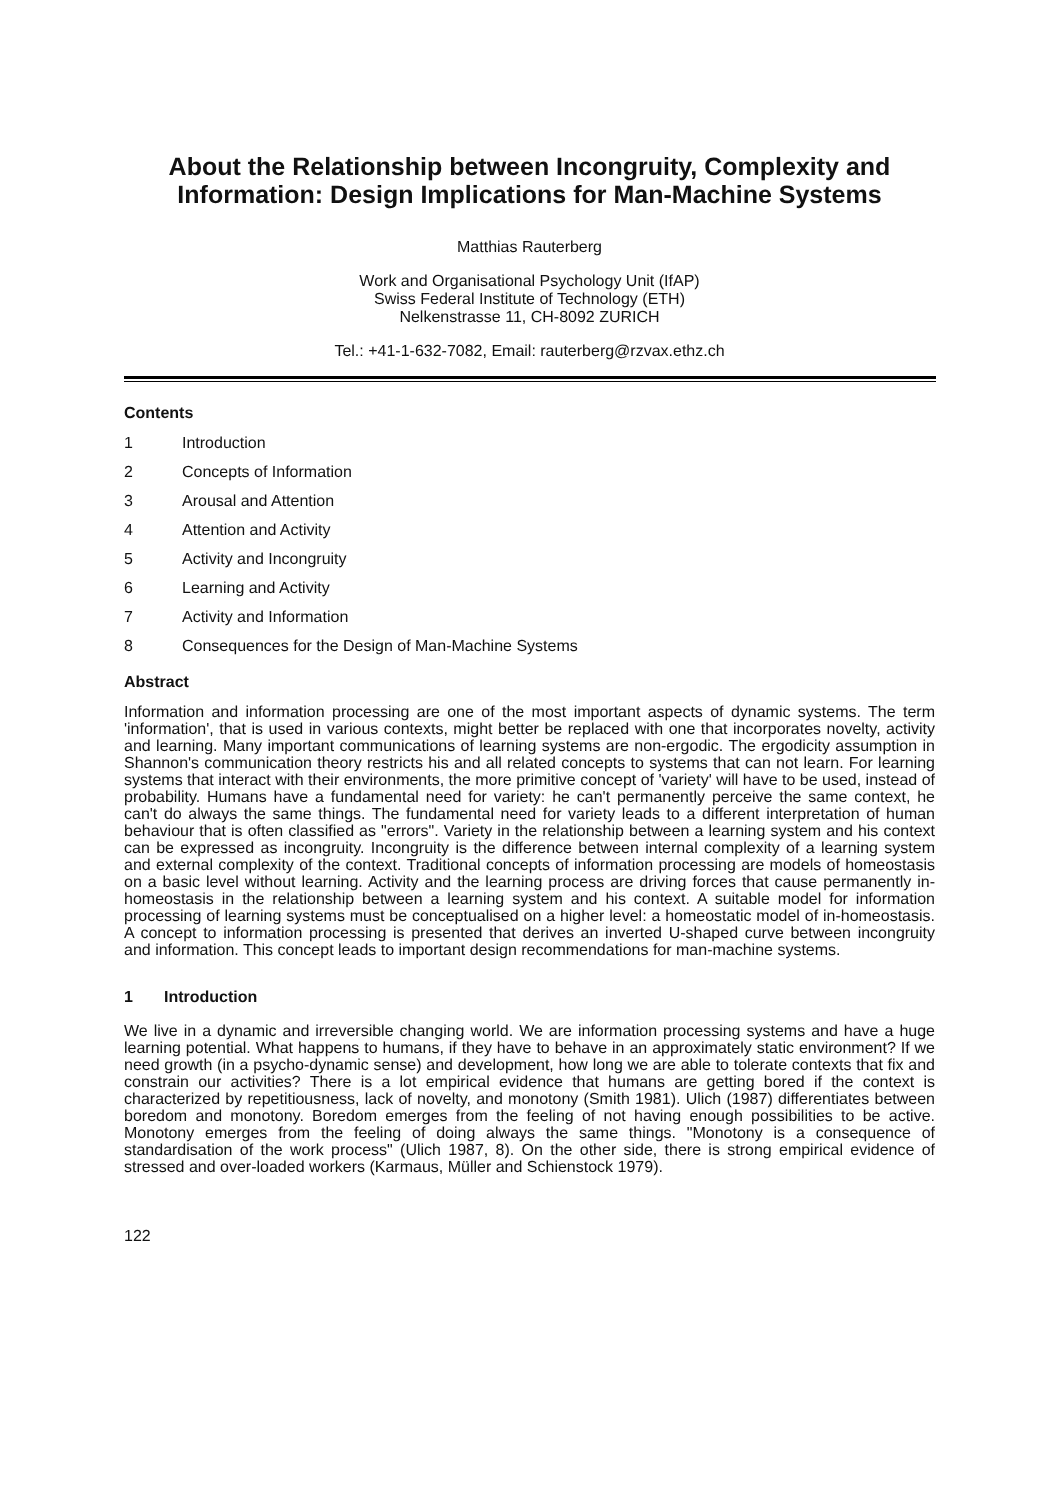About the Relationship between Incongruity, Complexity and Information: Design Implications for Man-Machine Systems
Matthias Rauterberg
Work and Organisational Psychology Unit (IfAP)
Swiss Federal Institute of Technology (ETH)
Nelkenstrasse 11, CH-8092 ZURICH
Tel.: +41-1-632-7082, Email: rauterberg@rzvax.ethz.ch
Contents
1 Introduction
2 Concepts of Information
3 Arousal and Attention
4 Attention and Activity
5 Activity and Incongruity
6 Learning and Activity
7 Activity and Information
8 Consequences for the Design of Man-Machine Systems
Abstract
Information and information processing are one of the most important aspects of dynamic systems. The term 'information', that is used in various contexts, might better be replaced with one that incorporates novelty, activity and learning. Many important communications of learning systems are non-ergodic. The ergodicity assumption in Shannon's communication theory restricts his and all related concepts to systems that can not learn. For learning systems that interact with their environments, the more primitive concept of 'variety' will have to be used, instead of probability. Humans have a fundamental need for variety: he can't permanently perceive the same context, he can't do always the same things. The fundamental need for variety leads to a different interpretation of human behaviour that is often classified as "errors". Variety in the relationship between a learning system and his context can be expressed as incongruity. Incongruity is the difference between internal complexity of a learning system and external complexity of the context. Traditional concepts of information processing are models of homeostasis on a basic level without learning. Activity and the learning process are driving forces that cause permanently in-homeostasis in the relationship between a learning system and his context. A suitable model for information processing of learning systems must be conceptualised on a higher level: a homeostatic model of in-homeostasis. A concept to information processing is presented that derives an inverted U-shaped curve between incongruity and information. This concept leads to important design recommendations for man-machine systems.
1 Introduction
We live in a dynamic and irreversible changing world. We are information processing systems and have a huge learning potential. What happens to humans, if they have to behave in an approximately static environment? If we need growth (in a psycho-dynamic sense) and development, how long we are able to tolerate contexts that fix and constrain our activities? There is a lot empirical evidence that humans are getting bored if the context is characterized by repetitiousness, lack of novelty, and monotony (Smith 1981). Ulich (1987) differentiates between boredom and monotony. Boredom emerges from the feeling of not having enough possibilities to be active. Monotony emerges from the feeling of doing always the same things. "Monotony is a consequence of standardisation of the work process" (Ulich 1987, 8). On the other side, there is strong empirical evidence of stressed and over-loaded workers (Karmaus, Müller and Schienstock 1979).
122